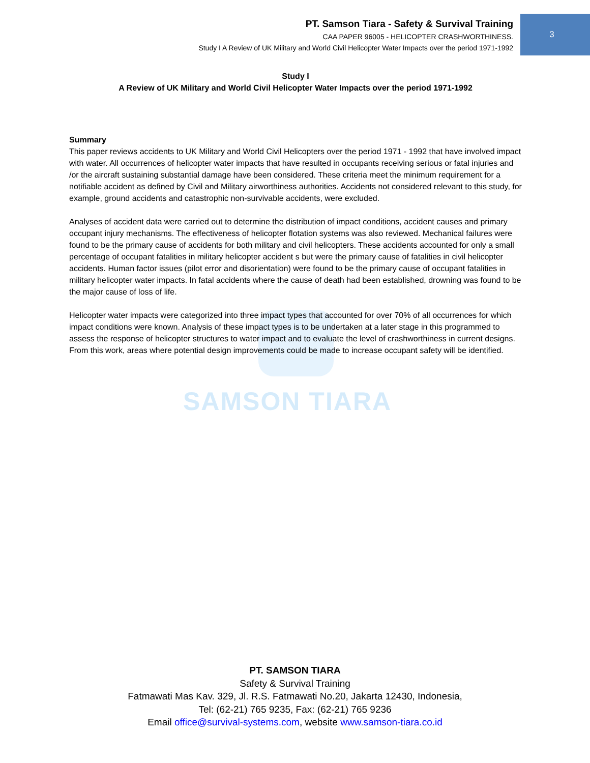3
PT. Samson Tiara - Safety & Survival Training
CAA PAPER 96005 - HELICOPTER CRASHWORTHINESS.
Study I A Review of UK Military and World Civil Helicopter Water Impacts over the period 1971-1992
SAMSON TIARA
Study I
A Review of UK Military and World Civil Helicopter Water Impacts over the period 1971-1992
Summary
This paper reviews accidents to UK Military and World Civil Helicopters over the period 1971 - 1992 that have involved impact with water. All occurrences of helicopter water impacts that have resulted in occupants receiving serious or fatal injuries and /or the aircraft sustaining substantial damage have been considered. These criteria meet the minimum requirement for a notifiable accident as defined by Civil and Military airworthiness authorities. Accidents not considered relevant to this study, for example, ground accidents and catastrophic non-survivable accidents, were excluded.
Analyses of accident data were carried out to determine the distribution of impact conditions, accident causes and primary occupant injury mechanisms. The effectiveness of helicopter flotation systems was also reviewed. Mechanical failures were found to be the primary cause of accidents for both military and civil helicopters. These accidents accounted for only a small percentage of occupant fatalities in military helicopter accident s but were the primary cause of fatalities in civil helicopter accidents. Human factor issues (pilot error and disorientation) were found to be the primary cause of occupant fatalities in military helicopter water impacts. In fatal accidents where the cause of death had been established, drowning was found to be the major cause of loss of life.
Helicopter water impacts were categorized into three impact types that accounted for over 70% of all occurrences for which impact conditions were known. Analysis of these impact types is to be undertaken at a later stage in this programmed to assess the response of helicopter structures to water impact and to evaluate the level of crashworthiness in current designs. From this work, areas where potential design improvements could be made to increase occupant safety will be identified.
PT. SAMSON TIARA
Safety & Survival Training
Fatmawati Mas Kav. 329, Jl. R.S. Fatmawati No.20, Jakarta 12430, Indonesia,
Tel: (62-21) 765 9235, Fax: (62-21) 765 9236
Email office@survival-systems.com, website www.samson-tiara.co.id